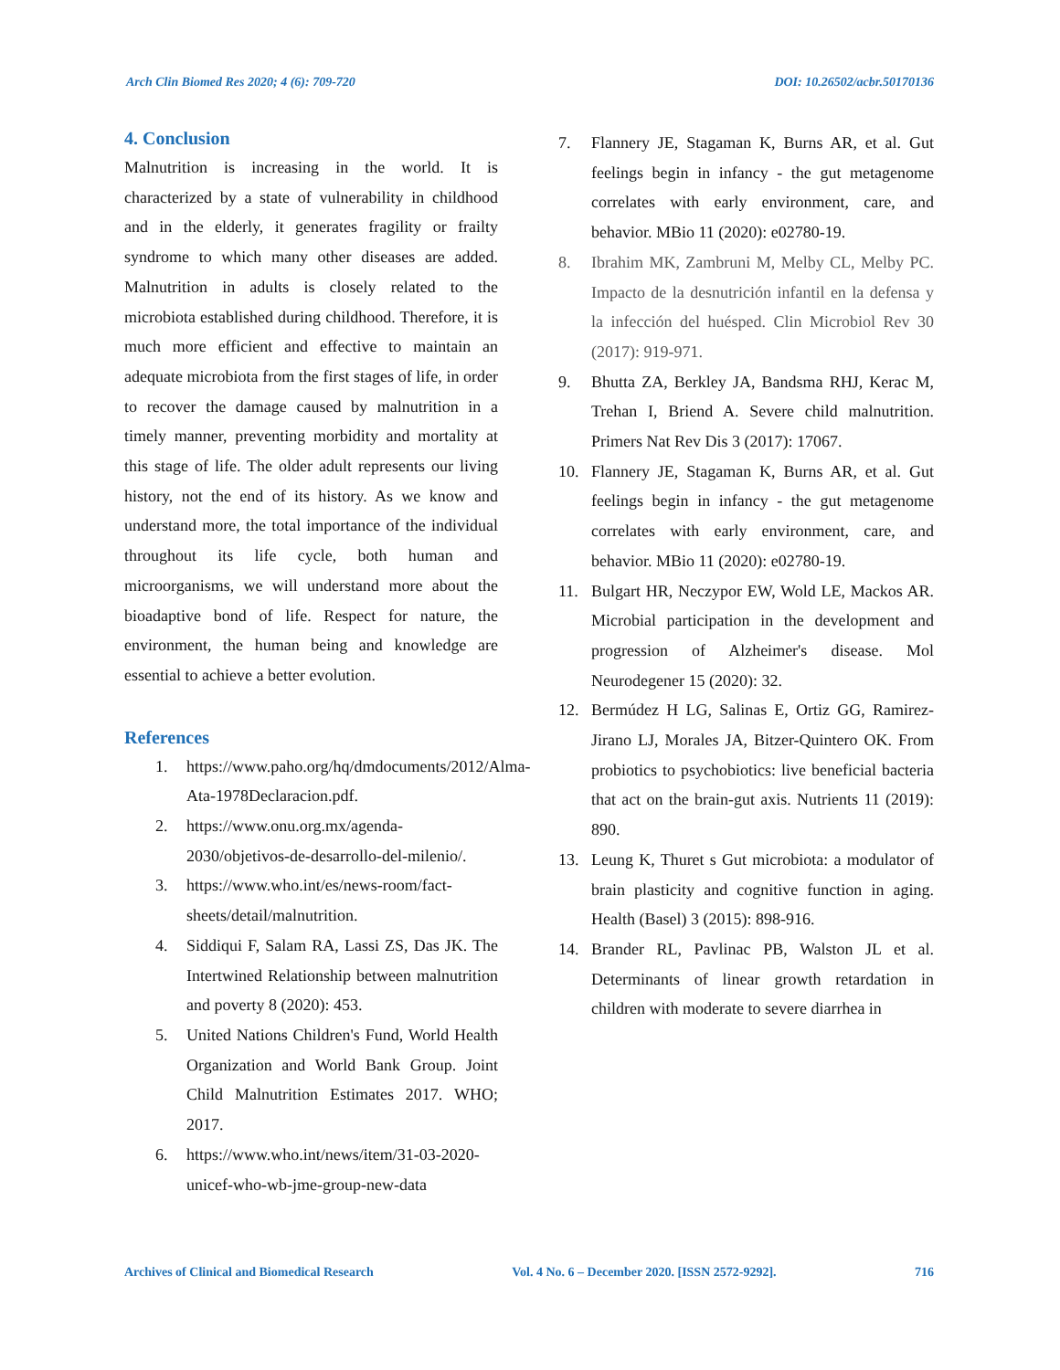Arch Clin Biomed Res 2020; 4 (6): 709-720 DOI: 10.26502/acbr.50170136
4. Conclusion
Malnutrition is increasing in the world. It is characterized by a state of vulnerability in childhood and in the elderly, it generates fragility or frailty syndrome to which many other diseases are added. Malnutrition in adults is closely related to the microbiota established during childhood. Therefore, it is much more efficient and effective to maintain an adequate microbiota from the first stages of life, in order to recover the damage caused by malnutrition in a timely manner, preventing morbidity and mortality at this stage of life. The older adult represents our living history, not the end of its history. As we know and understand more, the total importance of the individual throughout its life cycle, both human and microorganisms, we will understand more about the bioadaptive bond of life. Respect for nature, the environment, the human being and knowledge are essential to achieve a better evolution.
References
1. https://www.paho.org/hq/dmdocuments/2012/Alma-Ata-1978Declaracion.pdf.
2. https://www.onu.org.mx/agenda-2030/objetivos-de-desarrollo-del-milenio/.
3. https://www.who.int/es/news-room/fact-sheets/detail/malnutrition.
4. Siddiqui F, Salam RA, Lassi ZS, Das JK. The Intertwined Relationship between malnutrition and poverty 8 (2020): 453.
5. United Nations Children's Fund, World Health Organization and World Bank Group. Joint Child Malnutrition Estimates 2017. WHO; 2017.
6. https://www.who.int/news/item/31-03-2020-unicef-who-wb-jme-group-new-data
7. Flannery JE, Stagaman K, Burns AR, et al. Gut feelings begin in infancy - the gut metagenome correlates with early environment, care, and behavior. MBio 11 (2020): e02780-19.
8. Ibrahim MK, Zambruni M, Melby CL, Melby PC. Impacto de la desnutrición infantil en la defensa y la infección del huésped. Clin Microbiol Rev 30 (2017): 919-971.
9. Bhutta ZA, Berkley JA, Bandsma RHJ, Kerac M, Trehan I, Briend A. Severe child malnutrition. Primers Nat Rev Dis 3 (2017): 17067.
10. Flannery JE, Stagaman K, Burns AR, et al. Gut feelings begin in infancy - the gut metagenome correlates with early environment, care, and behavior. MBio 11 (2020): e02780-19.
11. Bulgart HR, Neczypor EW, Wold LE, Mackos AR. Microbial participation in the development and progression of Alzheimer's disease. Mol Neurodegener 15 (2020): 32.
12. Bermúdez H LG, Salinas E, Ortiz GG, Ramirez-Jirano LJ, Morales JA, Bitzer-Quintero OK. From probiotics to psychobiotics: live beneficial bacteria that act on the brain-gut axis. Nutrients 11 (2019): 890.
13. Leung K, Thuret s Gut microbiota: a modulator of brain plasticity and cognitive function in aging. Health (Basel) 3 (2015): 898-916.
14. Brander RL, Pavlinac PB, Walston JL et al. Determinants of linear growth retardation in children with moderate to severe diarrhea in
Archives of Clinical and Biomedical Research Vol. 4 No. 6 – December 2020. [ISSN 2572-9292]. 716